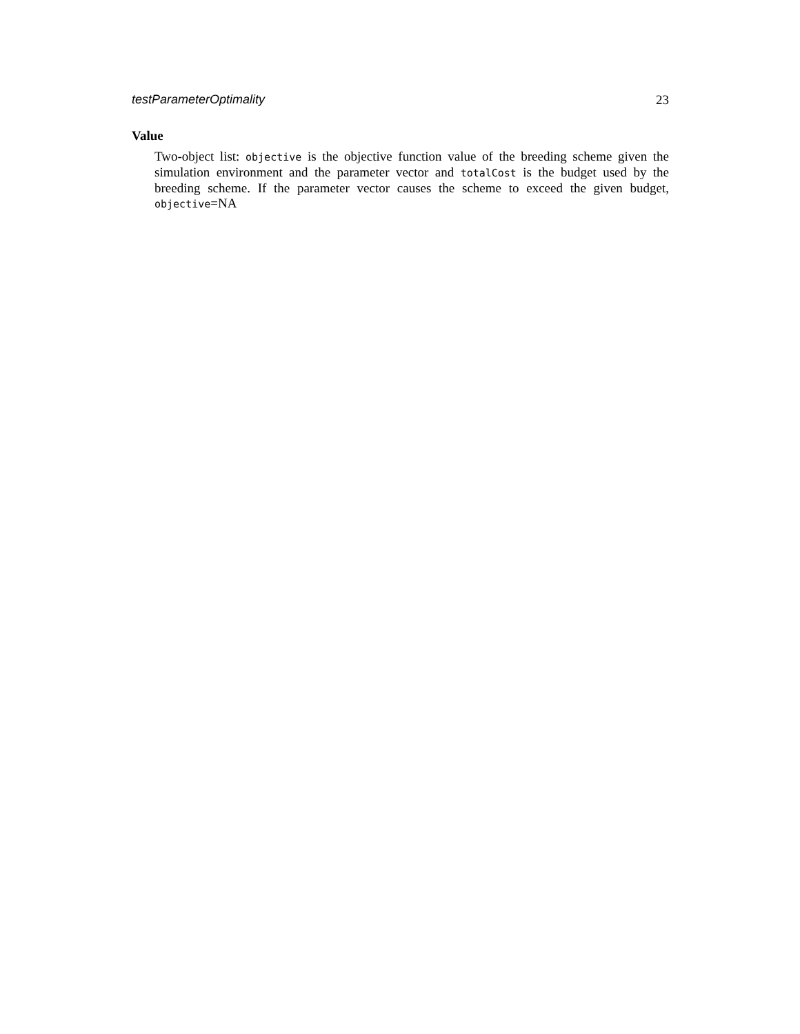testParameterOptimality 23
Value
Two-object list: objective is the objective function value of the breeding scheme given the simulation environment and the parameter vector and totalCost is the budget used by the breeding scheme. If the parameter vector causes the scheme to exceed the given budget, objective=NA